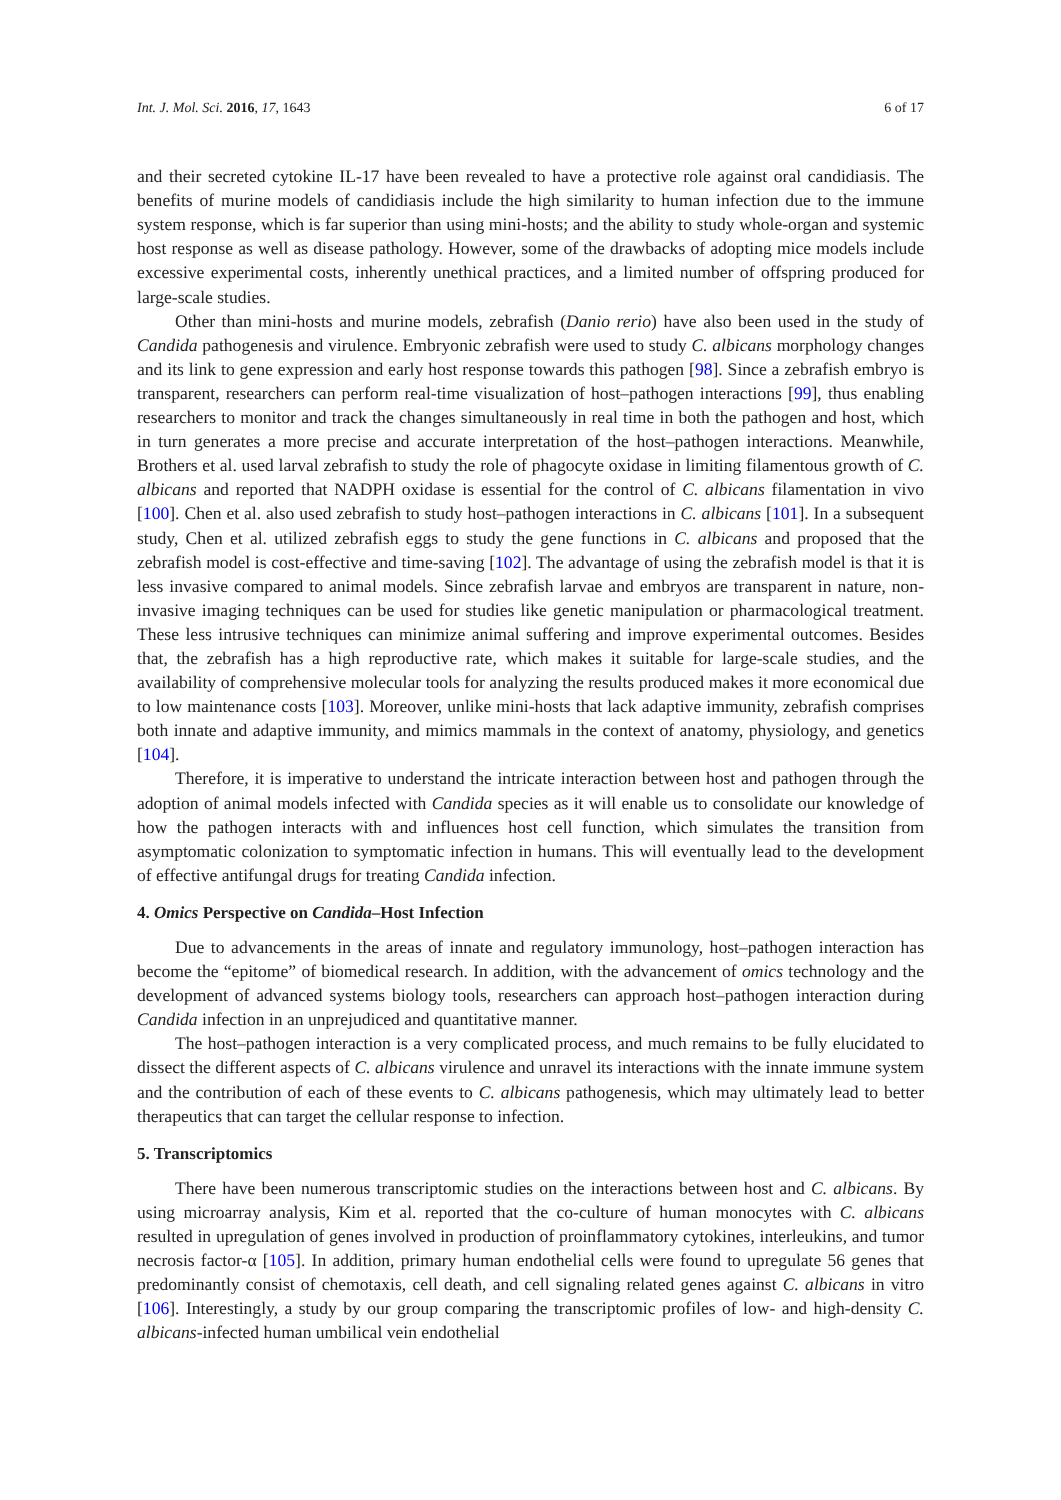Int. J. Mol. Sci. 2016, 17, 1643 6 of 17
and their secreted cytokine IL-17 have been revealed to have a protective role against oral candidiasis. The benefits of murine models of candidiasis include the high similarity to human infection due to the immune system response, which is far superior than using mini-hosts; and the ability to study whole-organ and systemic host response as well as disease pathology. However, some of the drawbacks of adopting mice models include excessive experimental costs, inherently unethical practices, and a limited number of offspring produced for large-scale studies.
Other than mini-hosts and murine models, zebrafish (Danio rerio) have also been used in the study of Candida pathogenesis and virulence. Embryonic zebrafish were used to study C. albicans morphology changes and its link to gene expression and early host response towards this pathogen [98]. Since a zebrafish embryo is transparent, researchers can perform real-time visualization of host–pathogen interactions [99], thus enabling researchers to monitor and track the changes simultaneously in real time in both the pathogen and host, which in turn generates a more precise and accurate interpretation of the host–pathogen interactions. Meanwhile, Brothers et al. used larval zebrafish to study the role of phagocyte oxidase in limiting filamentous growth of C. albicans and reported that NADPH oxidase is essential for the control of C. albicans filamentation in vivo [100]. Chen et al. also used zebrafish to study host–pathogen interactions in C. albicans [101]. In a subsequent study, Chen et al. utilized zebrafish eggs to study the gene functions in C. albicans and proposed that the zebrafish model is cost-effective and time-saving [102]. The advantage of using the zebrafish model is that it is less invasive compared to animal models. Since zebrafish larvae and embryos are transparent in nature, non-invasive imaging techniques can be used for studies like genetic manipulation or pharmacological treatment. These less intrusive techniques can minimize animal suffering and improve experimental outcomes. Besides that, the zebrafish has a high reproductive rate, which makes it suitable for large-scale studies, and the availability of comprehensive molecular tools for analyzing the results produced makes it more economical due to low maintenance costs [103]. Moreover, unlike mini-hosts that lack adaptive immunity, zebrafish comprises both innate and adaptive immunity, and mimics mammals in the context of anatomy, physiology, and genetics [104].
Therefore, it is imperative to understand the intricate interaction between host and pathogen through the adoption of animal models infected with Candida species as it will enable us to consolidate our knowledge of how the pathogen interacts with and influences host cell function, which simulates the transition from asymptomatic colonization to symptomatic infection in humans. This will eventually lead to the development of effective antifungal drugs for treating Candida infection.
4. Omics Perspective on Candida–Host Infection
Due to advancements in the areas of innate and regulatory immunology, host–pathogen interaction has become the “epitome” of biomedical research. In addition, with the advancement of omics technology and the development of advanced systems biology tools, researchers can approach host–pathogen interaction during Candida infection in an unprejudiced and quantitative manner.
The host–pathogen interaction is a very complicated process, and much remains to be fully elucidated to dissect the different aspects of C. albicans virulence and unravel its interactions with the innate immune system and the contribution of each of these events to C. albicans pathogenesis, which may ultimately lead to better therapeutics that can target the cellular response to infection.
5. Transcriptomics
There have been numerous transcriptomic studies on the interactions between host and C. albicans. By using microarray analysis, Kim et al. reported that the co-culture of human monocytes with C. albicans resulted in upregulation of genes involved in production of proinflammatory cytokines, interleukins, and tumor necrosis factor-α [105]. In addition, primary human endothelial cells were found to upregulate 56 genes that predominantly consist of chemotaxis, cell death, and cell signaling related genes against C. albicans in vitro [106]. Interestingly, a study by our group comparing the transcriptomic profiles of low- and high-density C. albicans-infected human umbilical vein endothelial